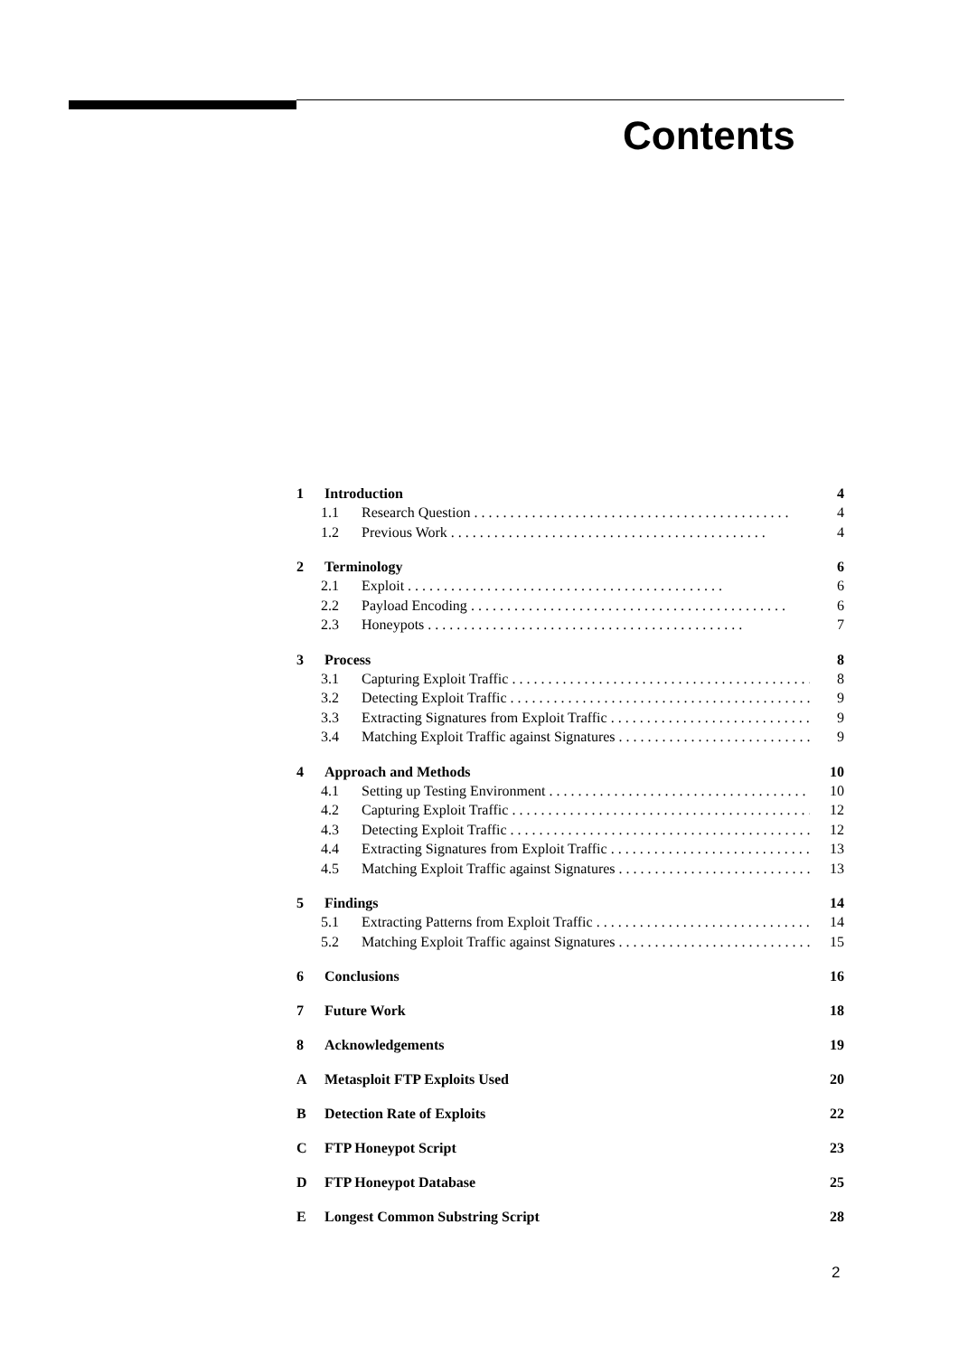Contents
1 Introduction 4
1.1 Research Question 4
1.2 Previous Work 4
2 Terminology 6
2.1 Exploit 6
2.2 Payload Encoding 6
2.3 Honeypots 7
3 Process 8
3.1 Capturing Exploit Traffic 8
3.2 Detecting Exploit Traffic 9
3.3 Extracting Signatures from Exploit Traffic 9
3.4 Matching Exploit Traffic against Signatures 9
4 Approach and Methods 10
4.1 Setting up Testing Environment 10
4.2 Capturing Exploit Traffic 12
4.3 Detecting Exploit Traffic 12
4.4 Extracting Signatures from Exploit Traffic 13
4.5 Matching Exploit Traffic against Signatures 13
5 Findings 14
5.1 Extracting Patterns from Exploit Traffic 14
5.2 Matching Exploit Traffic against Signatures 15
6 Conclusions 16
7 Future Work 18
8 Acknowledgements 19
A Metasploit FTP Exploits Used 20
B Detection Rate of Exploits 22
C FTP Honeypot Script 23
D FTP Honeypot Database 25
E Longest Common Substring Script 28
2